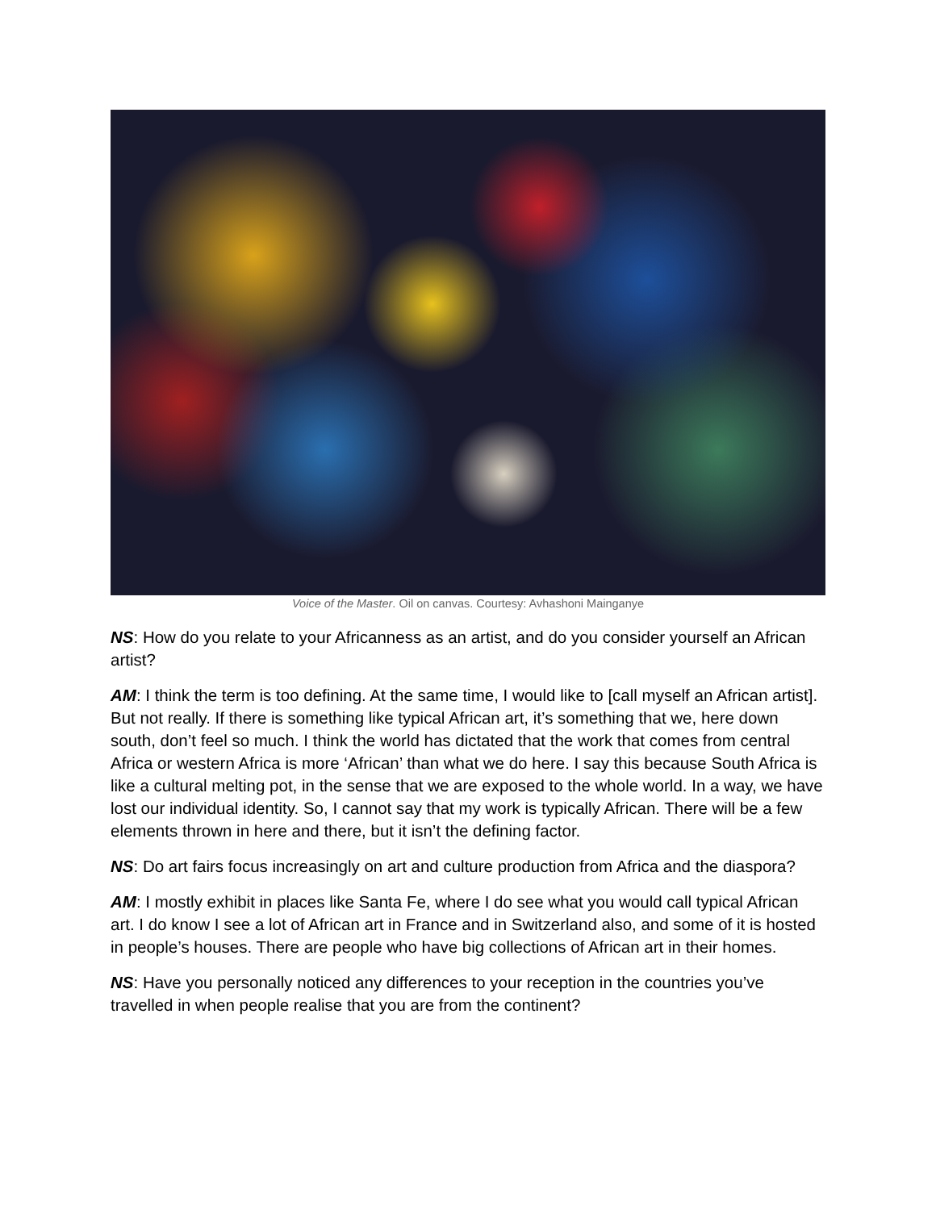Voice of the Master. Oil on canvas. Courtesy: Avhashoni Mainganye
NS: How do you relate to your Africanness as an artist, and do you consider yourself an African artist?
AM: I think the term is too defining. At the same time, I would like to [call myself an African artist]. But not really. If there is something like typical African art, it’s something that we, here down south, don’t feel so much. I think the world has dictated that the work that comes from central Africa or western Africa is more ‘African’ than what we do here. I say this because South Africa is like a cultural melting pot, in the sense that we are exposed to the whole world. In a way, we have lost our individual identity. So, I cannot say that my work is typically African. There will be a few elements thrown in here and there, but it isn’t the defining factor.
NS: Do art fairs focus increasingly on art and culture production from Africa and the diaspora?
AM: I mostly exhibit in places like Santa Fe, where I do see what you would call typical African art. I do know I see a lot of African art in France and in Switzerland also, and some of it is hosted in people’s houses. There are people who have big collections of African art in their homes.
NS: Have you personally noticed any differences to your reception in the countries you’ve travelled in when people realise that you are from the continent?